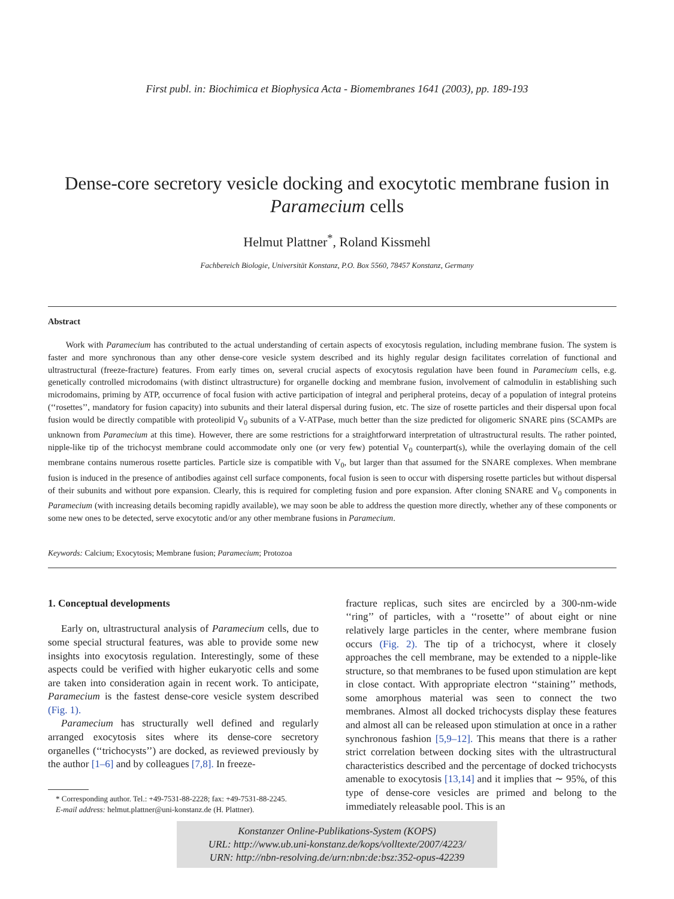First publ. in: Biochimica et Biophysica Acta - Biomembranes 1641 (2003), pp. 189-193
Dense-core secretory vesicle docking and exocytotic membrane fusion in Paramecium cells
Helmut Plattner<sup>*</sup>, Roland Kissmehl
Fachbereich Biologie, Universität Konstanz, P.O. Box 5560, 78457 Konstanz, Germany
Abstract
Work with Paramecium has contributed to the actual understanding of certain aspects of exocytosis regulation, including membrane fusion. The system is faster and more synchronous than any other dense-core vesicle system described and its highly regular design facilitates correlation of functional and ultrastructural (freeze-fracture) features. From early times on, several crucial aspects of exocytosis regulation have been found in Paramecium cells, e.g. genetically controlled microdomains (with distinct ultrastructure) for organelle docking and membrane fusion, involvement of calmodulin in establishing such microdomains, priming by ATP, occurrence of focal fusion with active participation of integral and peripheral proteins, decay of a population of integral proteins (‘‘rosettes’’, mandatory for fusion capacity) into subunits and their lateral dispersal during fusion, etc. The size of rosette particles and their dispersal upon focal fusion would be directly compatible with proteolipid V<sub>0</sub> subunits of a V-ATPase, much better than the size predicted for oligomeric SNARE pins (SCAMPs are unknown from Paramecium at this time). However, there are some restrictions for a straightforward interpretation of ultrastructural results. The rather pointed, nipple-like tip of the trichocyst membrane could accommodate only one (or very few) potential V<sub>0</sub> counterpart(s), while the overlaying domain of the cell membrane contains numerous rosette particles. Particle size is compatible with V<sub>0</sub>, but larger than that assumed for the SNARE complexes. When membrane fusion is induced in the presence of antibodies against cell surface components, focal fusion is seen to occur with dispersing rosette particles but without dispersal of their subunits and without pore expansion. Clearly, this is required for completing fusion and pore expansion. After cloning SNARE and V<sub>0</sub> components in Paramecium (with increasing details becoming rapidly available), we may soon be able to address the question more directly, whether any of these components or some new ones to be detected, serve exocytotic and/or any other membrane fusions in Paramecium.
Keywords: Calcium; Exocytosis; Membrane fusion; Paramecium; Protozoa
1. Conceptual developments
Early on, ultrastructural analysis of Paramecium cells, due to some special structural features, was able to provide some new insights into exocytosis regulation. Interestingly, some of these aspects could be verified with higher eukaryotic cells and some are taken into consideration again in recent work. To anticipate, Paramecium is the fastest dense-core vesicle system described (Fig. 1).
Paramecium has structurally well defined and regularly arranged exocytosis sites where its dense-core secretory organelles (‘‘trichocysts’’) are docked, as reviewed previously by the author [1–6] and by colleagues [7,8]. In freeze-
* Corresponding author. Tel.: +49-7531-88-2228; fax: +49-7531-88-2245.
E-mail address: helmut.plattner@uni-konstanz.de (H. Plattner).
fracture replicas, such sites are encircled by a 300-nm-wide ‘‘ring’’ of particles, with a ‘‘rosette’’ of about eight or nine relatively large particles in the center, where membrane fusion occurs (Fig. 2). The tip of a trichocyst, where it closely approaches the cell membrane, may be extended to a nipple-like structure, so that membranes to be fused upon stimulation are kept in close contact. With appropriate electron ‘‘staining’’ methods, some amorphous material was seen to connect the two membranes. Almost all docked trichocysts display these features and almost all can be released upon stimulation at once in a rather synchronous fashion [5,9–12]. This means that there is a rather strict correlation between docking sites with the ultrastructural characteristics described and the percentage of docked trichocysts amenable to exocytosis [13,14] and it implies that ∼ 95%, of this type of dense-core vesicles are primed and belong to the immediately releasable pool. This is an
Konstanzer Online-Publikations-System (KOPS)
URL: http://www.ub.uni-konstanz.de/kops/volltexte/2007/4223/
URN: http://nbn-resolving.de/urn:nbn:de:bsz:352-opus-42239